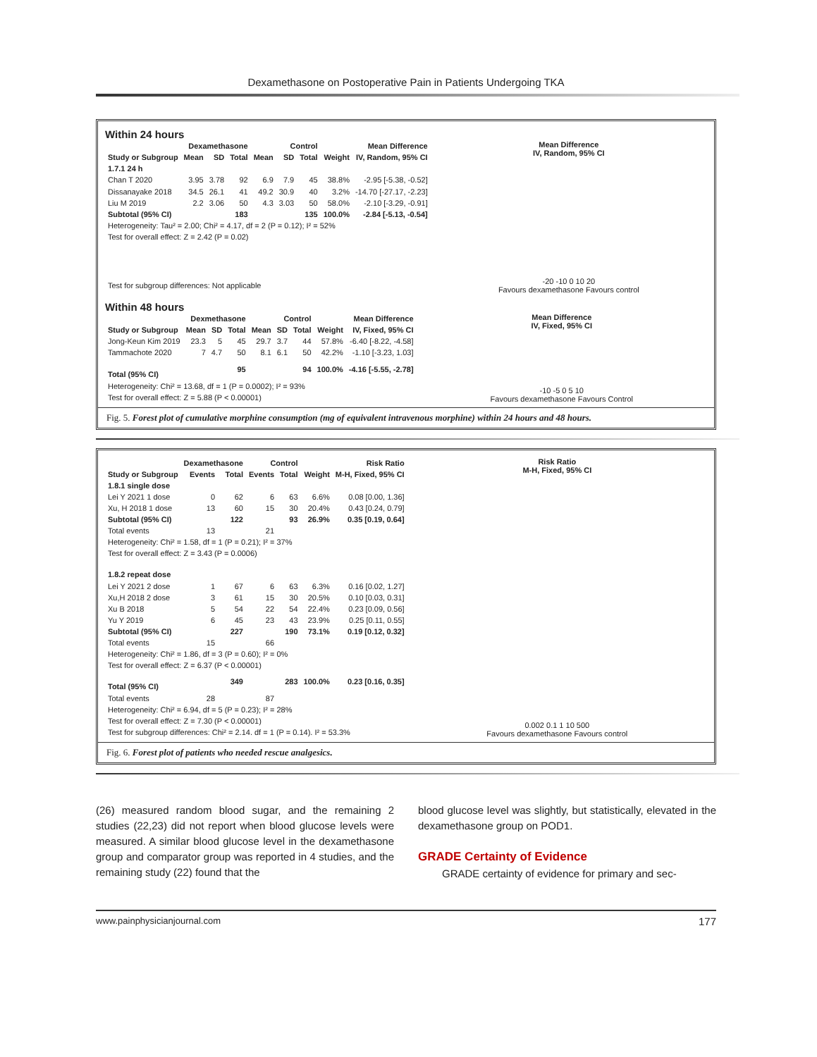Dexamethasone on Postoperative Pain in Patients Undergoing TKA
Within 24 hours
| | Dexamethasone | | | Control | | | | Mean Difference |
| --- | --- | --- | --- | --- | --- | --- | --- | --- |
| Study or Subgroup | Mean | SD | Total | Mean | SD | Total | Weight | IV, Random, 95% CI |
| 1.7.1 24 h | | | | | | | | |
| Chan T 2020 | 3.95 | 3.78 | 92 | 6.9 | 7.9 | 45 | 38.8% | -2.95 [-5.38, -0.52] |
| Dissanayake 2018 | 34.5 | 26.1 | 41 | 49.2 | 30.9 | 40 | 3.2% | -14.70 [-27.17, -2.23] |
| Liu M 2019 | 2.2 | 3.06 | 50 | 4.3 | 3.03 | 50 | 58.0% | -2.10 [-3.29, -0.91] |
| Subtotal (95% CI) | | | 183 | | | 135 | 100.0% | -2.84 [-5.13, -0.54] |
| Heterogeneity: Tau² = 2.00; Chi² = 4.17, df = 2 (P = 0.12); I² = 52% | | | | | | | | |
| Test for overall effect: Z = 2.42 (P = 0.02) | | | | | | | | |
| Test for subgroup differences: Not applicable | | | | | | | | |
Mean Difference
IV, Random, 95% CI
-20 -10 0 10 20
Favours dexamethasone Favours control
Within 48 hours
| | Dexmethasone | | | Control | | | | Mean Difference |
| --- | --- | --- | --- | --- | --- | --- | --- | --- |
| Study or Subgroup | Mean | SD | Total | Mean | SD | Total | Weight | IV, Fixed, 95% CI |
| Jong-Keun Kim 2019 | 23.3 | 5 | 45 | 29.7 | 3.7 | 44 | 57.8% | -6.40 [-8.22, -4.58] |
| Tammachote 2020 | 7 | 4.7 | 50 | 8.1 | 6.1 | 50 | 42.2% | -1.10 [-3.23, 1.03] |
| Total (95% CI) | | | 95 | | | 94 | 100.0% | -4.16 [-5.55, -2.78] |
| Heterogeneity: Chi² = 13.68, df = 1 (P = 0.0002); I² = 93% | | | | | | | | |
| Test for overall effect: Z = 5.88 (P < 0.00001) | | | | | | | | |
Mean Difference
IV, Fixed, 95% CI
-10 -5 0 5 10
Favours dexamethasone Favours Control
Fig. 5. Forest plot of cumulative morphine consumption (mg of equivalent intravenous morphine) within 24 hours and 48 hours.
| | Dexamethasone | | Control | | | Risk Ratio |
| --- | --- | --- | --- | --- | --- | --- |
| Study or Subgroup | Events | Total | Events | Total | Weight | M-H, Fixed, 95% CI |
| 1.8.1 single dose | | | | | | |
| Lei Y 2021 1 dose | 0 | 62 | 6 | 63 | 6.6% | 0.08 [0.00, 1.36] |
| Xu, H 2018 1 dose | 13 | 60 | 15 | 30 | 20.4% | 0.43 [0.24, 0.79] |
| Subtotal (95% CI) | | 122 | | 93 | 26.9% | 0.35 [0.19, 0.64] |
| Total events | 13 | | 21 | | | |
| Heterogeneity: Chi² = 1.58, df = 1 (P = 0.21); I² = 37% | | | | | | |
| Test for overall effect: Z = 3.43 (P = 0.0006) | | | | | | |
| 1.8.2 repeat dose | | | | | | |
| Lei Y 2021 2 dose | 1 | 67 | 6 | 63 | 6.3% | 0.16 [0.02, 1.27] |
| Xu,H 2018 2 dose | 3 | 61 | 15 | 30 | 20.5% | 0.10 [0.03, 0.31] |
| Xu B 2018 | 5 | 54 | 22 | 54 | 22.4% | 0.23 [0.09, 0.56] |
| Yu Y 2019 | 6 | 45 | 23 | 43 | 23.9% | 0.25 [0.11, 0.55] |
| Subtotal (95% CI) | | 227 | | 190 | 73.1% | 0.19 [0.12, 0.32] |
| Total events | 15 | | 66 | | | |
| Heterogeneity: Chi² = 1.86, df = 3 (P = 0.60); I² = 0% | | | | | | |
| Test for overall effect: Z = 6.37 (P < 0.00001) | | | | | | |
| Total (95% CI) | | 349 | | 283 | 100.0% | 0.23 [0.16, 0.35] |
| Total events | 28 | | 87 | | | |
| Heterogeneity: Chi² = 6.94, df = 5 (P = 0.23); I² = 28% | | | | | | |
| Test for overall effect: Z = 7.30 (P < 0.00001) | | | | | | |
| Test for subgroup differences: Chi² = 2.14. df = 1 (P = 0.14). I² = 53.3% | | | | | | |
Risk Ratio
M-H, Fixed, 95% CI
0.002 0.1 1 10 500
Favours dexamethasone Favours control
Fig. 6. Forest plot of patients who needed rescue analgesics.
(26) measured random blood sugar, and the remaining 2 studies (22,23) did not report when blood glucose levels were measured. A similar blood glucose level in the dexamethasone group and comparator group was reported in 4 studies, and the remaining study (22) found that the
blood glucose level was slightly, but statistically, elevated in the dexamethasone group on POD1.
GRADE Certainty of Evidence
GRADE certainty of evidence for primary and sec-
www.painphysicianjournal.com 177